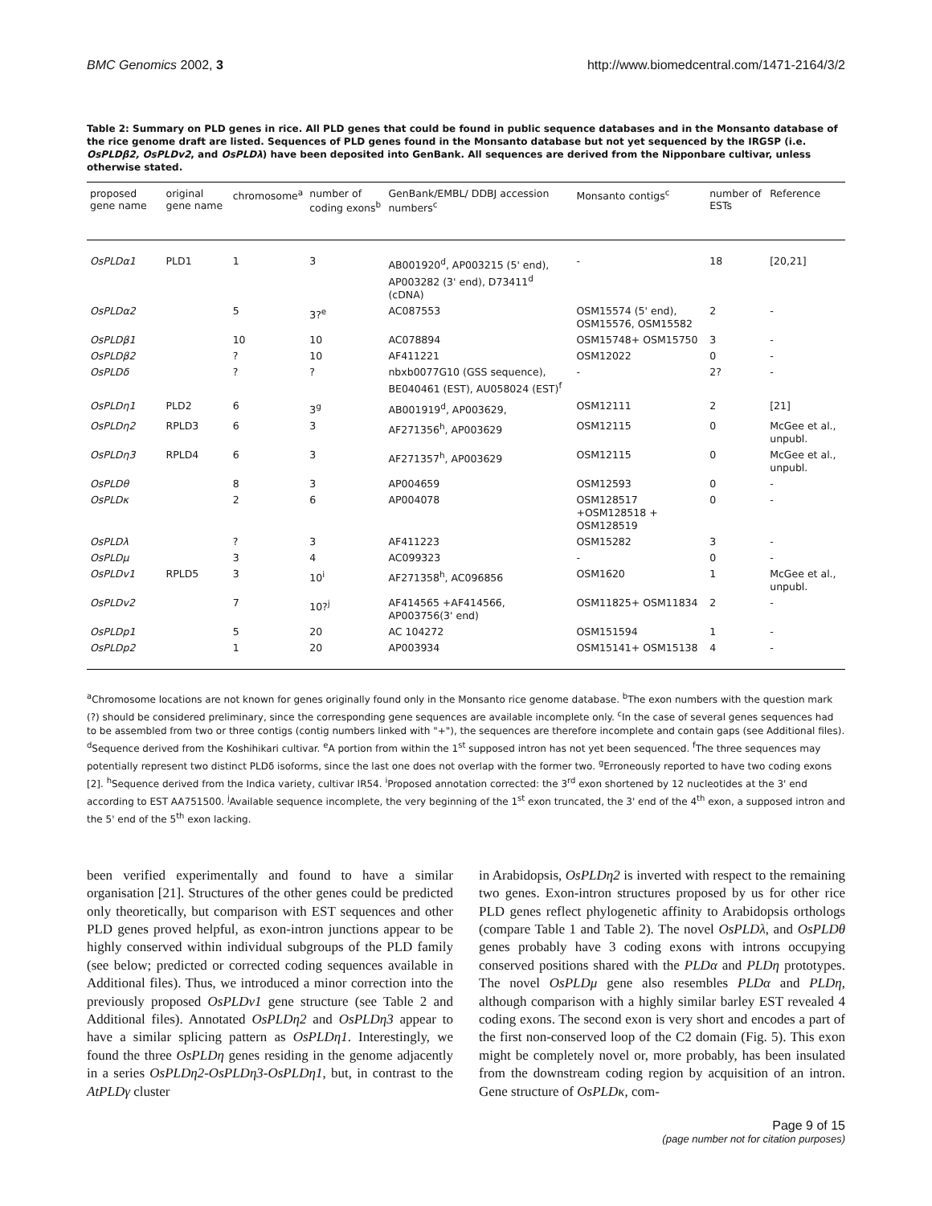BMC Genomics 2002, 3 http://www.biomedcentral.com/1471-2164/3/2
Table 2: Summary on PLD genes in rice. All PLD genes that could be found in public sequence databases and in the Monsanto database of the rice genome draft are listed. Sequences of PLD genes found in the Monsanto database but not yet sequenced by the IRGSP (i.e. OsPLDβ2, OsPLDv2, and OsPLDλ) have been deposited into GenBank. All sequences are derived from the Nipponbare cultivar, unless otherwise stated.
| proposed gene name | original gene name | chromosome<sup>a</sup> | number of coding exons<sup>b</sup> | GenBank/EMBL/ DDBJ accession numbers<sup>c</sup> | Monsanto contigs<sup>c</sup> | number of ESTs | Reference |
| --- | --- | --- | --- | --- | --- | --- | --- |
| OsPLDα1 | PLD1 | 1 | 3 | AB001920<sup>d</sup>, AP003215 (5' end), AP003282 (3' end), D73411<sup>d</sup> (cDNA) | - | 18 | [20,21] |
| OsPLDα2 | | 5 | 3?<sup>e</sup> | AC087553 | OSM15574 (5' end), OSM15576, OSM15582 | 2 | - |
| OsPLDβ1 | | 10 | 10 | AC078894 | OSM15748+ OSM15750 | 3 | - |
| OsPLDβ2 | | ? | 10 | AF411221 | OSM12022 | 0 | - |
| OsPLDδ | | ? | ? | nbxb0077G10 (GSS sequence), BE040461 (EST), AU058024 (EST)<sup>f</sup> | - | 2? | - |
| OsPLDη1 | PLD2 | 6 | 3<sup>g</sup> | AB001919<sup>d</sup>, AP003629, | OSM12111 | 2 | [21] |
| OsPLDη2 | RPLD3 | 6 | 3 | AF271356<sup>h</sup>, AP003629 | OSM12115 | 0 | McGee et al., unpubl. |
| OsPLDη3 | RPLD4 | 6 | 3 | AF271357<sup>h</sup>, AP003629 | OSM12115 | 0 | McGee et al., unpubl. |
| OsPLDθ | | 8 | 3 | AP004659 | OSM12593 | 0 | - |
| OsPLDκ | | 2 | 6 | AP004078 | OSM128517 +OSM128518 + OSM128519 | 0 | - |
| OsPLDλ | | ? | 3 | AF411223 | OSM15282 | 3 | - |
| OsPLDμ | | 3 | 4 | AC099323 | - | 0 | - |
| OsPLDv1 | RPLD5 | 3 | 10<sup>i</sup> | AF271358<sup>h</sup>, AC096856 | OSM1620 | 1 | McGee et al., unpubl. |
| OsPLDv2 | | 7 | 10?<sup>j</sup> | AF414565 +AF414566, AP003756(3' end) | OSM11825+ OSM11834 | 2 | - |
| OsPLDp1 | | 5 | 20 | AC 104272 | OSM151594 | 1 | - |
| OsPLDp2 | | 1 | 20 | AP003934 | OSM15141+ OSM15138 | 4 | - |
<sup>a</sup> Chromosome locations are not known for genes originally found only in the Monsanto rice genome database. <sup>b</sup>The exon numbers with the question mark (?) should be considered preliminary, since the corresponding gene sequences are available incomplete only. <sup>c</sup>In the case of several genes sequences had to be assembled from two or three contigs (contig numbers linked with "+"), the sequences are therefore incomplete and contain gaps (see Additional files). <sup>d</sup>Sequence derived from the Koshihikari cultivar. <sup>e</sup>A portion from within the 1<sup>st</sup> supposed intron has not yet been sequenced. <sup>f</sup>The three sequences may potentially represent two distinct PLDδ isoforms, since the last one does not overlap with the former two. <sup>g</sup>Erroneously reported to have two coding exons [2]. <sup>h</sup>Sequence derived from the Indica variety, cultivar IR54. <sup>i</sup>Proposed annotation corrected: the 3<sup>rd</sup> exon shortened by 12 nucleotides at the 3' end according to EST AA751500. <sup>j</sup>Available sequence incomplete, the very beginning of the 1<sup>st</sup> exon truncated, the 3' end of the 4<sup>th</sup> exon, a supposed intron and the 5' end of the 5<sup>th</sup> exon lacking.
been verified experimentally and found to have a similar organisation [21]. Structures of the other genes could be predicted only theoretically, but comparison with EST sequences and other PLD genes proved helpful, as exon-intron junctions appear to be highly conserved within individual subgroups of the PLD family (see below; predicted or corrected coding sequences available in Additional files). Thus, we introduced a minor correction into the previously proposed OsPLDv1 gene structure (see Table 2 and Additional files). Annotated OsPLDη2 and OsPLDη3 appear to have a similar splicing pattern as OsPLDη1. Interestingly, we found the three OsPLDη genes residing in the genome adjacently in a series OsPLDη2-OsPLDη3-OsPLDη1, but, in contrast to the AtPLDγ cluster
in Arabidopsis, OsPLDη2 is inverted with respect to the remaining two genes. Exon-intron structures proposed by us for other rice PLD genes reflect phylogenetic affinity to Arabidopsis orthologs (compare Table 1 and Table 2). The novel OsPLDλ, and OsPLDθ genes probably have 3 coding exons with introns occupying conserved positions shared with the PLDα and PLDη prototypes. The novel OsPLDμ gene also resembles PLDα and PLDη, although comparison with a highly similar barley EST revealed 4 coding exons. The second exon is very short and encodes a part of the first non-conserved loop of the C2 domain (Fig. 5). This exon might be completely novel or, more probably, has been insulated from the downstream coding region by acquisition of an intron. Gene structure of OsPLDκ, com-
Page 9 of 15
(page number not for citation purposes)